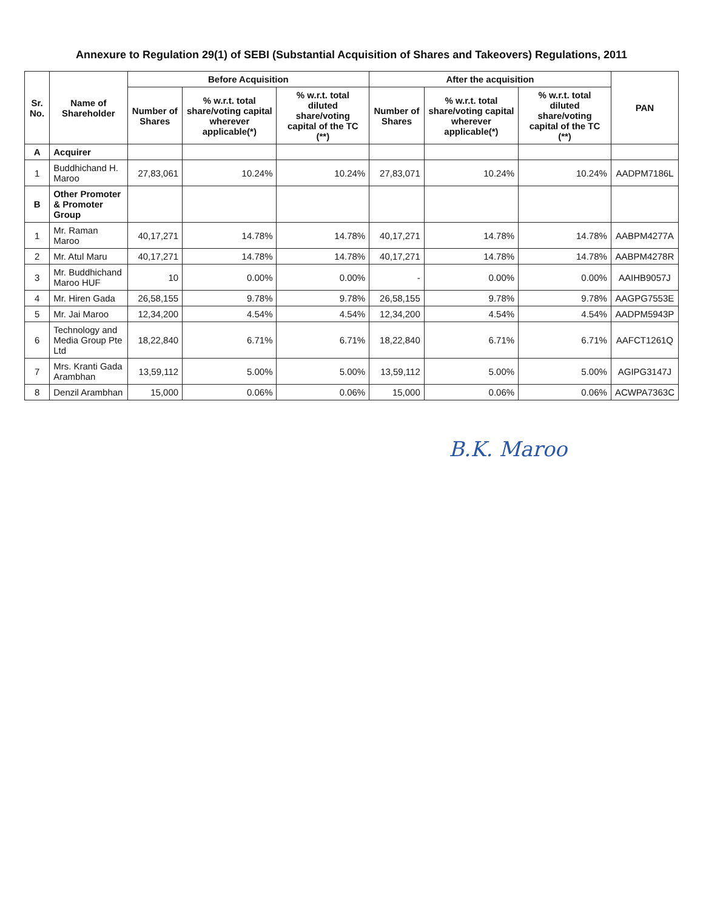Annexure to Regulation 29(1) of SEBI (Substantial Acquisition of Shares and Takeovers) Regulations, 2011
| Sr. No. | Name of Shareholder | Before Acquisition | | | After the acquisition | | | PAN |
| --- | --- | --- | --- | --- | --- | --- | --- | --- |
| | | Number of Shares | % w.r.t. total share/voting capital wherever applicable(*) | % w.r.t. total diluted share/voting capital of the TC (**) | Number of Shares | % w.r.t. total share/voting capital wherever applicable(*) | % w.r.t. total diluted share/voting capital of the TC (**) | |
| A | Acquirer | | | | | | | |
| 1 | Buddhichand H. Maroo | 27,83,061 | 10.24% | 10.24% | 27,83,071 | 10.24% | 10.24% | AADPM7186L |
| B | Other Promoter & Promoter Group | | | | | | | |
| 1 | Mr. Raman Maroo | 40,17,271 | 14.78% | 14.78% | 40,17,271 | 14.78% | 14.78% | AABPM4277A |
| 2 | Mr. Atul Maru | 40,17,271 | 14.78% | 14.78% | 40,17,271 | 14.78% | 14.78% | AABPM4278R |
| 3 | Mr. Buddhichand Maroo HUF | 10 | 0.00% | 0.00% | - | 0.00% | 0.00% | AAIHB9057J |
| 4 | Mr. Hiren Gada | 26,58,155 | 9.78% | 9.78% | 26,58,155 | 9.78% | 9.78% | AAGPG7553E |
| 5 | Mr. Jai Maroo | 12,34,200 | 4.54% | 4.54% | 12,34,200 | 4.54% | 4.54% | AADPM5943P |
| 6 | Technology and Media Group Pte Ltd | 18,22,840 | 6.71% | 6.71% | 18,22,840 | 6.71% | 6.71% | AAFCT1261Q |
| 7 | Mrs. Kranti Gada Arambhan | 13,59,112 | 5.00% | 5.00% | 13,59,112 | 5.00% | 5.00% | AGIPG3147J |
| 8 | Denzil Arambhan | 15,000 | 0.06% | 0.06% | 15,000 | 0.06% | 0.06% | ACWPA7363C |
B.K. Maroo